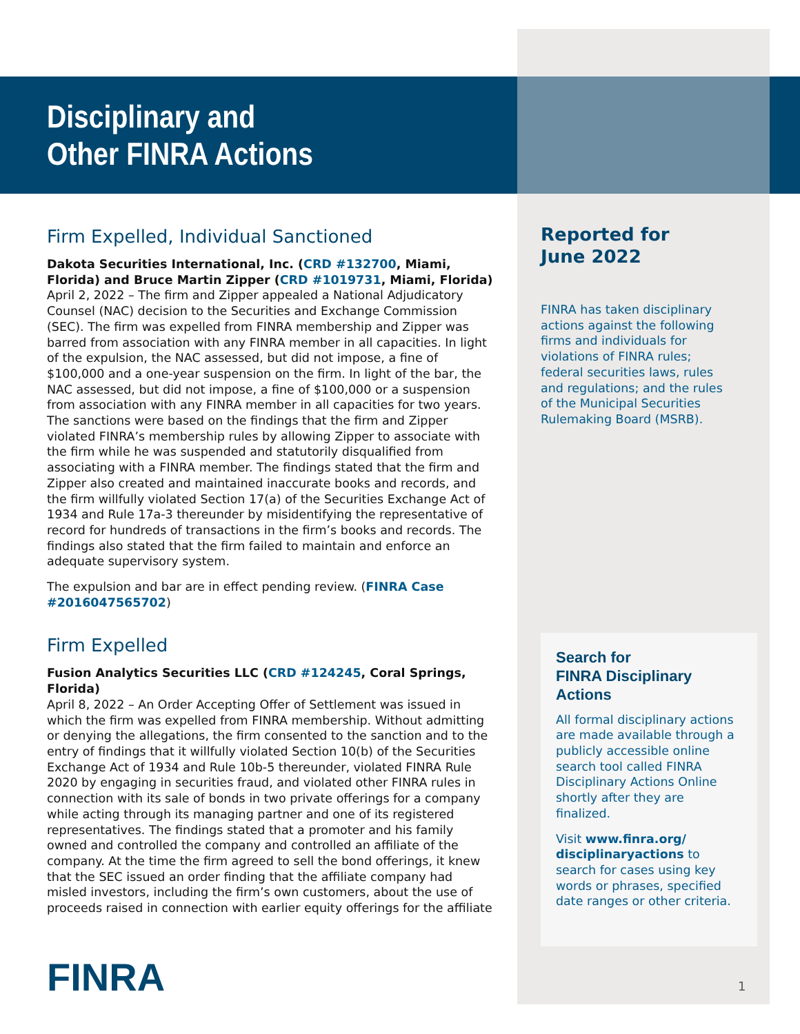Disciplinary and
Other FINRA Actions
Firm Expelled, Individual Sanctioned
Dakota Securities International, Inc. (CRD #132700, Miami, Florida) and Bruce Martin Zipper (CRD #1019731, Miami, Florida)
April 2, 2022 – The firm and Zipper appealed a National Adjudicatory Counsel (NAC) decision to the Securities and Exchange Commission (SEC). The firm was expelled from FINRA membership and Zipper was barred from association with any FINRA member in all capacities. In light of the expulsion, the NAC assessed, but did not impose, a fine of $100,000 and a one-year suspension on the firm. In light of the bar, the NAC assessed, but did not impose, a fine of $100,000 or a suspension from association with any FINRA member in all capacities for two years. The sanctions were based on the findings that the firm and Zipper violated FINRA’s membership rules by allowing Zipper to associate with the firm while he was suspended and statutorily disqualified from associating with a FINRA member. The findings stated that the firm and Zipper also created and maintained inaccurate books and records, and the firm willfully violated Section 17(a) of the Securities Exchange Act of 1934 and Rule 17a-3 thereunder by misidentifying the representative of record for hundreds of transactions in the firm’s books and records. The findings also stated that the firm failed to maintain and enforce an adequate supervisory system.
The expulsion and bar are in effect pending review. (FINRA Case #2016047565702)
Firm Expelled
Fusion Analytics Securities LLC (CRD #124245, Coral Springs, Florida)
April 8, 2022 – An Order Accepting Offer of Settlement was issued in which the firm was expelled from FINRA membership. Without admitting or denying the allegations, the firm consented to the sanction and to the entry of findings that it willfully violated Section 10(b) of the Securities Exchange Act of 1934 and Rule 10b-5 thereunder, violated FINRA Rule 2020 by engaging in securities fraud, and violated other FINRA rules in connection with its sale of bonds in two private offerings for a company while acting through its managing partner and one of its registered representatives. The findings stated that a promoter and his family owned and controlled the company and controlled an affiliate of the company. At the time the firm agreed to sell the bond offerings, it knew that the SEC issued an order finding that the affiliate company had misled investors, including the firm’s own customers, about the use of proceeds raised in connection with earlier equity offerings for the affiliate
Reported for
June 2022
FINRA has taken disciplinary actions against the following firms and individuals for violations of FINRA rules; federal securities laws, rules and regulations; and the rules of the Municipal Securities Rulemaking Board (MSRB).
Search for
FINRA Disciplinary Actions
All formal disciplinary actions are made available through a publicly accessible online search tool called FINRA Disciplinary Actions Online shortly after they are finalized.
Visit www.finra.org/ disciplinaryactions to search for cases using key words or phrases, specified date ranges or other criteria.
FINRA 1